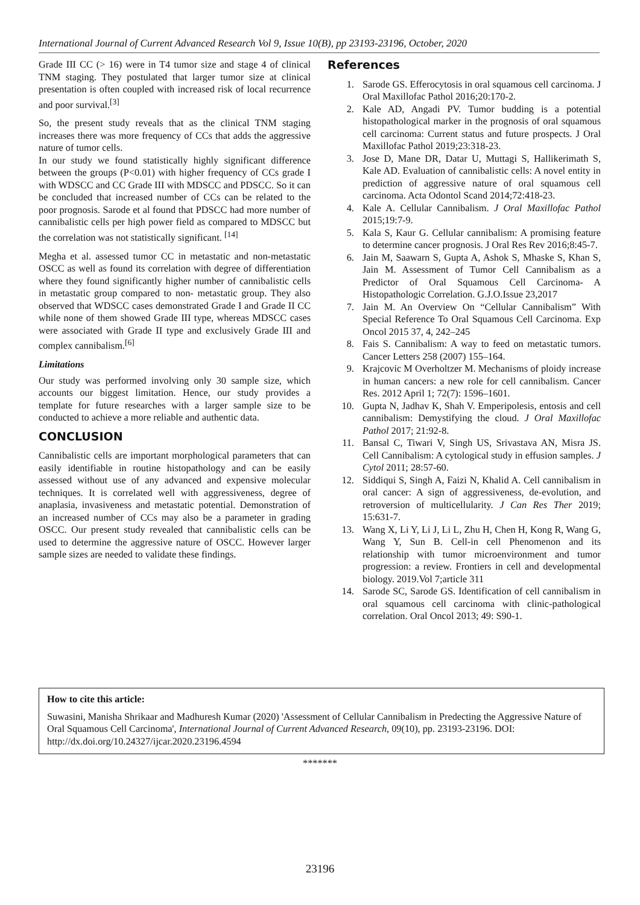International Journal of Current Advanced Research Vol 9, Issue 10(B), pp 23193-23196, October, 2020
Grade III CC (> 16) were in T4 tumor size and stage 4 of clinical TNM staging. They postulated that larger tumor size at clinical presentation is often coupled with increased risk of local recurrence and poor survival.<sup>[3]</sup>
So, the present study reveals that as the clinical TNM staging increases there was more frequency of CCs that adds the aggressive nature of tumor cells.
In our study we found statistically highly significant difference between the groups (P<0.01) with higher frequency of CCs grade I with WDSCC and CC Grade III with MDSCC and PDSCC. So it can be concluded that increased number of CCs can be related to the poor prognosis. Sarode et al found that PDSCC had more number of cannibalistic cells per high power field as compared to MDSCC but the correlation was not statistically significant. <sup>[14]</sup>
Megha et al. assessed tumor CC in metastatic and non-metastatic OSCC as well as found its correlation with degree of differentiation where they found significantly higher number of cannibalistic cells in metastatic group compared to non- metastatic group. They also observed that WDSCC cases demonstrated Grade I and Grade II CC while none of them showed Grade III type, whereas MDSCC cases were associated with Grade II type and exclusively Grade III and complex cannibalism.<sup>[6]</sup>
Limitations
Our study was performed involving only 30 sample size, which accounts our biggest limitation. Hence, our study provides a template for future researches with a larger sample size to be conducted to achieve a more reliable and authentic data.
CONCLUSION
Cannibalistic cells are important morphological parameters that can easily identifiable in routine histopathology and can be easily assessed without use of any advanced and expensive molecular techniques. It is correlated well with aggressiveness, degree of anaplasia, invasiveness and metastatic potential. Demonstration of an increased number of CCs may also be a parameter in grading OSCC. Our present study revealed that cannibalistic cells can be used to determine the aggressive nature of OSCC. However larger sample sizes are needed to validate these findings.
References
1. Sarode GS. Efferocytosis in oral squamous cell carcinoma. J Oral Maxillofac Pathol 2016;20:170-2.
2. Kale AD, Angadi PV. Tumor budding is a potential histopathological marker in the prognosis of oral squamous cell carcinoma: Current status and future prospects. J Oral Maxillofac Pathol 2019;23:318-23.
3. Jose D, Mane DR, Datar U, Muttagi S, Hallikerimath S, Kale AD. Evaluation of cannibalistic cells: A novel entity in prediction of aggressive nature of oral squamous cell carcinoma. Acta Odontol Scand 2014;72:418-23.
4. Kale A. Cellular Cannibalism. J Oral Maxillofac Pathol 2015;19:7-9.
5. Kala S, Kaur G. Cellular cannibalism: A promising feature to determine cancer prognosis. J Oral Res Rev 2016;8:45-7.
6. Jain M, Saawarn S, Gupta A, Ashok S, Mhaske S, Khan S, Jain M. Assessment of Tumor Cell Cannibalism as a Predictor of Oral Squamous Cell Carcinoma- A Histopathologic Correlation. G.J.O.Issue 23,2017
7. Jain M. An Overview On “Cellular Cannibalism” With Special Reference To Oral Squamous Cell Carcinoma. Exp Oncol 2015 37, 4, 242–245
8. Fais S. Cannibalism: A way to feed on metastatic tumors. Cancer Letters 258 (2007) 155–164.
9. Krajcovic M Overholtzer M. Mechanisms of ploidy increase in human cancers: a new role for cell cannibalism. Cancer Res. 2012 April 1; 72(7): 1596–1601.
10. Gupta N, Jadhav K, Shah V. Emperipolesis, entosis and cell cannibalism: Demystifying the cloud. J Oral Maxillofac Pathol 2017; 21:92-8.
11. Bansal C, Tiwari V, Singh US, Srivastava AN, Misra JS. Cell Cannibalism: A cytological study in effusion samples. J Cytol 2011; 28:57-60.
12. Siddiqui S, Singh A, Faizi N, Khalid A. Cell cannibalism in oral cancer: A sign of aggressiveness, de-evolution, and retroversion of multicellularity. J Can Res Ther 2019; 15:631-7.
13. Wang X, Li Y, Li J, Li L, Zhu H, Chen H, Kong R, Wang G, Wang Y, Sun B. Cell-in cell Phenomenon and its relationship with tumor microenvironment and tumor progression: a review. Frontiers in cell and developmental biology. 2019.Vol 7;article 311
14. Sarode SC, Sarode GS. Identification of cell cannibalism in oral squamous cell carcinoma with clinic-pathological correlation. Oral Oncol 2013; 49: S90-1.
How to cite this article:
Suwasini, Manisha Shrikaar and Madhuresh Kumar (2020) 'Assessment of Cellular Cannibalism in Predecting the Aggressive Nature of Oral Squamous Cell Carcinoma', International Journal of Current Advanced Research, 09(10), pp. 23193-23196. DOI: http://dx.doi.org/10.24327/ijcar.2020.23196.4594
*******
23196